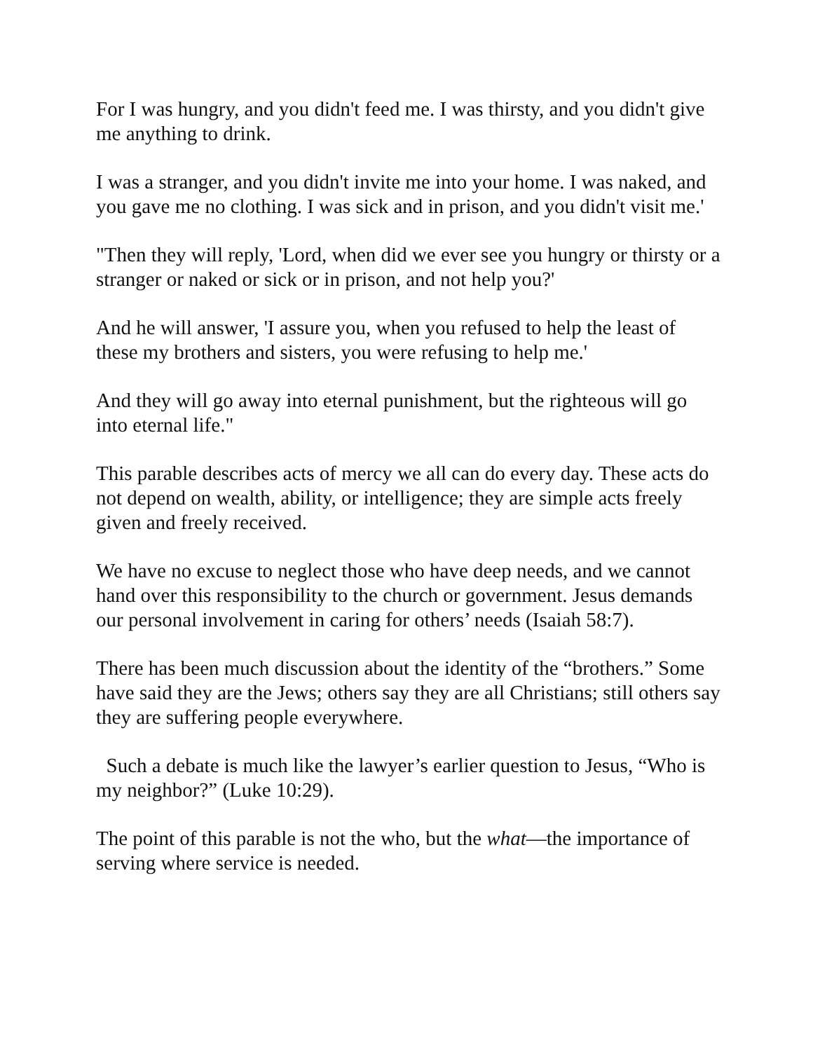For I was hungry, and you didn't feed me. I was thirsty, and you didn't give me anything to drink.
I was a stranger, and you didn't invite me into your home. I was naked, and you gave me no clothing. I was sick and in prison, and you didn't visit me.'
"Then they will reply, 'Lord, when did we ever see you hungry or thirsty or a stranger or naked or sick or in prison, and not help you?'
And he will answer, 'I assure you, when you refused to help the least of these my brothers and sisters, you were refusing to help me.'
And they will go away into eternal punishment, but the righteous will go into eternal life."
This parable describes acts of mercy we all can do every day. These acts do not depend on wealth, ability, or intelligence; they are simple acts freely given and freely received.
We have no excuse to neglect those who have deep needs, and we cannot hand over this responsibility to the church or government. Jesus demands our personal involvement in caring for others’ needs (Isaiah 58:7).
There has been much discussion about the identity of the “brothers.” Some have said they are the Jews; others say they are all Christians; still others say they are suffering people everywhere.
Such a debate is much like the lawyer’s earlier question to Jesus, “Who is my neighbor?” (Luke 10:29).
The point of this parable is not the who, but the what—the importance of serving where service is needed.